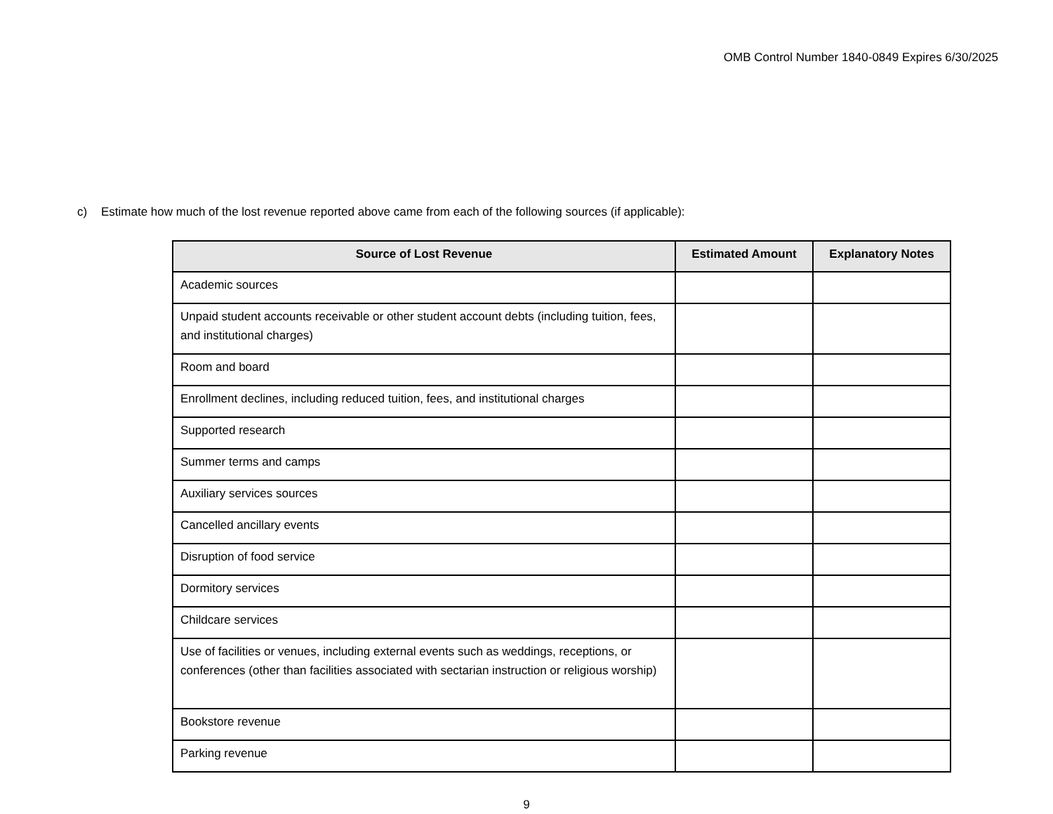OMB Control Number 1840-0849 Expires 6/30/2025
c) Estimate how much of the lost revenue reported above came from each of the following sources (if applicable):
| Source of Lost Revenue | Estimated Amount | Explanatory Notes |
| --- | --- | --- |
| Academic sources | | |
| Unpaid student accounts receivable or other student account debts (including tuition, fees, and institutional charges) | | |
| Room and board | | |
| Enrollment declines, including reduced tuition, fees, and institutional charges | | |
| Supported research | | |
| Summer terms and camps | | |
| Auxiliary services sources | | |
| Cancelled ancillary events | | |
| Disruption of food service | | |
| Dormitory services | | |
| Childcare services | | |
| Use of facilities or venues, including external events such as weddings, receptions, or conferences (other than facilities associated with sectarian instruction or religious worship) | | |
| Bookstore revenue | | |
| Parking revenue | | |
9